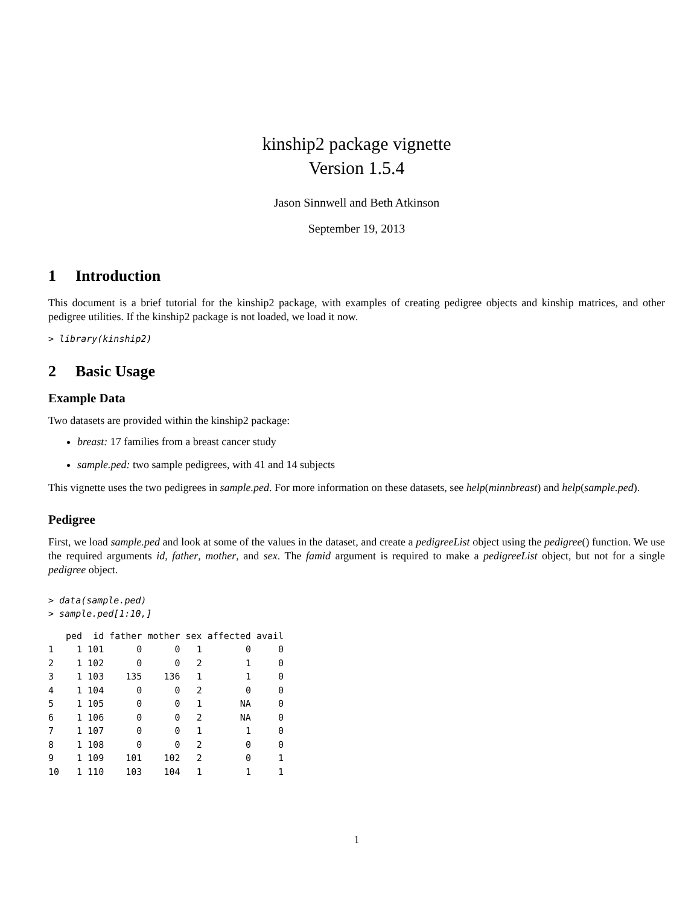kinship2 package vignette
Version 1.5.4
Jason Sinnwell and Beth Atkinson
September 19, 2013
1 Introduction
This document is a brief tutorial for the kinship2 package, with examples of creating pedigree objects and kinship matrices, and other pedigree utilities. If the kinship2 package is not loaded, we load it now.
> library(kinship2)
2 Basic Usage
Example Data
Two datasets are provided within the kinship2 package:
breast: 17 families from a breast cancer study
sample.ped: two sample pedigrees, with 41 and 14 subjects
This vignette uses the two pedigrees in sample.ped. For more information on these datasets, see help(minnbreast) and help(sample.ped).
Pedigree
First, we load sample.ped and look at some of the values in the dataset, and create a pedigreeList object using the pedigree() function. We use the required arguments id, father, mother, and sex. The famid argument is required to make a pedigreeList object, but not for a single pedigree object.
> data(sample.ped)
> sample.ped[1:10,]
| | ped | id | father | mother | sex | affected | avail |
| --- | --- | --- | --- | --- | --- | --- | --- |
| 1 | 1 | 101 | 0 | 0 | 1 | 0 | 0 |
| 2 | 1 | 102 | 0 | 0 | 2 | 1 | 0 |
| 3 | 1 | 103 | 135 | 136 | 1 | 1 | 0 |
| 4 | 1 | 104 | 0 | 0 | 2 | 0 | 0 |
| 5 | 1 | 105 | 0 | 0 | 1 | NA | 0 |
| 6 | 1 | 106 | 0 | 0 | 2 | NA | 0 |
| 7 | 1 | 107 | 0 | 0 | 1 | 1 | 0 |
| 8 | 1 | 108 | 0 | 0 | 2 | 0 | 0 |
| 9 | 1 | 109 | 101 | 102 | 2 | 0 | 1 |
| 10 | 1 | 110 | 103 | 104 | 1 | 1 | 1 |
1